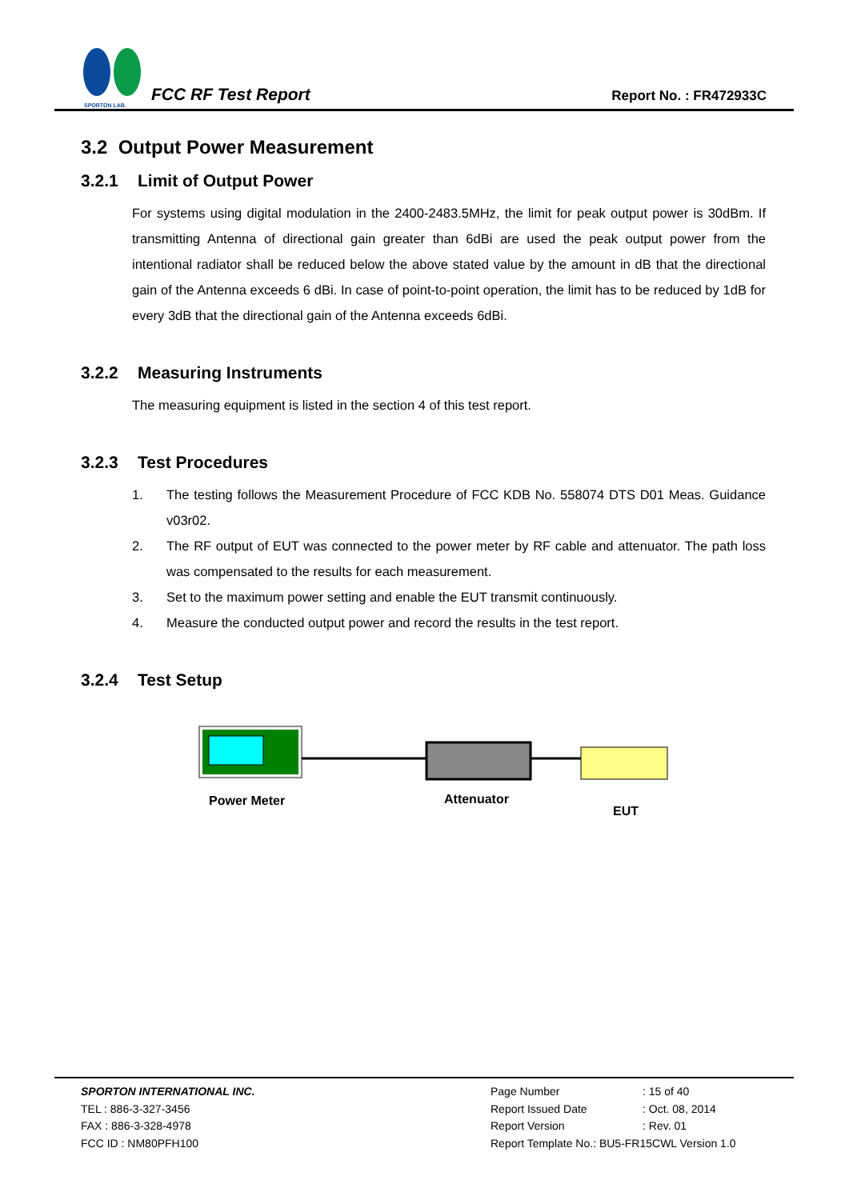SPORTON LAB.
FCC RF Test Report
Report No. : FR472933C
3.2 Output Power Measurement
3.2.1 Limit of Output Power
For systems using digital modulation in the 2400-2483.5MHz, the limit for peak output power is 30dBm. If transmitting Antenna of directional gain greater than 6dBi are used the peak output power from the intentional radiator shall be reduced below the above stated value by the amount in dB that the directional gain of the Antenna exceeds 6 dBi. In case of point-to-point operation, the limit has to be reduced by 1dB for every 3dB that the directional gain of the Antenna exceeds 6dBi.
3.2.2 Measuring Instruments
The measuring equipment is listed in the section 4 of this test report.
3.2.3 Test Procedures
1. The testing follows the Measurement Procedure of FCC KDB No. 558074 DTS D01 Meas. Guidance v03r02.
2. The RF output of EUT was connected to the power meter by RF cable and attenuator. The path loss was compensated to the results for each measurement.
3. Set to the maximum power setting and enable the EUT transmit continuously.
4. Measure the conducted output power and record the results in the test report.
3.2.4 Test Setup
Power Meter
Attenuator
EUT
SPORTON INTERNATIONAL INC.
TEL : 886-3-327-3456
FAX : 886-3-328-4978
FCC ID : NM80PFH100
| Page Number | : 15 of 40 |
| Report Issued Date | : Oct. 08, 2014 |
| Report Version | : Rev. 01 |
| Report Template No.: BU5-FR15CWL Version 1.0 | |